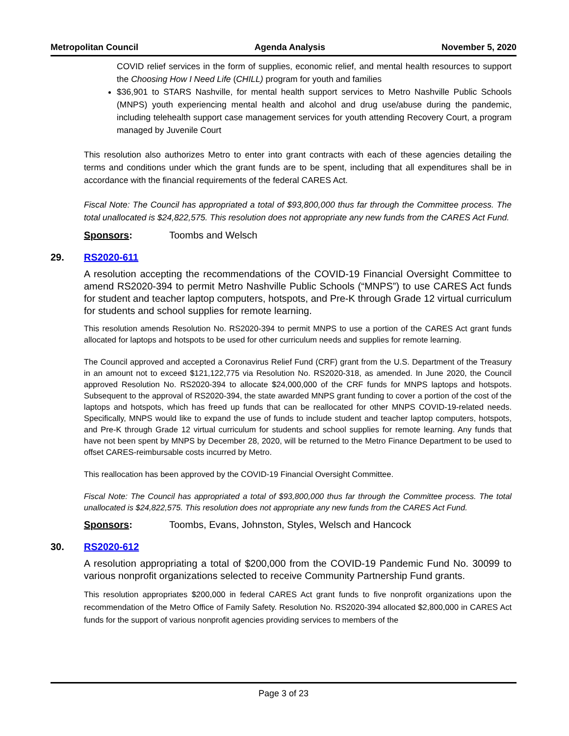Metropolitan Council Agenda Analysis November 5, 2020
COVID relief services in the form of supplies, economic relief, and mental health resources to support the Choosing How I Need Life (CHILL) program for youth and families
$36,901 to STARS Nashville, for mental health support services to Metro Nashville Public Schools (MNPS) youth experiencing mental health and alcohol and drug use/abuse during the pandemic, including telehealth support case management services for youth attending Recovery Court, a program managed by Juvenile Court
This resolution also authorizes Metro to enter into grant contracts with each of these agencies detailing the terms and conditions under which the grant funds are to be spent, including that all expenditures shall be in accordance with the financial requirements of the federal CARES Act.
Fiscal Note: The Council has appropriated a total of $93,800,000 thus far through the Committee process. The total unallocated is $24,822,575. This resolution does not appropriate any new funds from the CARES Act Fund.
Sponsors: Toombs and Welsch
29. RS2020-611
A resolution accepting the recommendations of the COVID-19 Financial Oversight Committee to amend RS2020-394 to permit Metro Nashville Public Schools (“MNPS”) to use CARES Act funds for student and teacher laptop computers, hotspots, and Pre-K through Grade 12 virtual curriculum for students and school supplies for remote learning.
This resolution amends Resolution No. RS2020-394 to permit MNPS to use a portion of the CARES Act grant funds allocated for laptops and hotspots to be used for other curriculum needs and supplies for remote learning.
The Council approved and accepted a Coronavirus Relief Fund (CRF) grant from the U.S. Department of the Treasury in an amount not to exceed $121,122,775 via Resolution No. RS2020-318, as amended. In June 2020, the Council approved Resolution No. RS2020-394 to allocate $24,000,000 of the CRF funds for MNPS laptops and hotspots. Subsequent to the approval of RS2020-394, the state awarded MNPS grant funding to cover a portion of the cost of the laptops and hotspots, which has freed up funds that can be reallocated for other MNPS COVID-19-related needs. Specifically, MNPS would like to expand the use of funds to include student and teacher laptop computers, hotspots, and Pre-K through Grade 12 virtual curriculum for students and school supplies for remote learning. Any funds that have not been spent by MNPS by December 28, 2020, will be returned to the Metro Finance Department to be used to offset CARES-reimbursable costs incurred by Metro.
This reallocation has been approved by the COVID-19 Financial Oversight Committee.
Fiscal Note: The Council has appropriated a total of $93,800,000 thus far through the Committee process. The total unallocated is $24,822,575. This resolution does not appropriate any new funds from the CARES Act Fund.
Sponsors: Toombs, Evans, Johnston, Styles, Welsch and Hancock
30. RS2020-612
A resolution appropriating a total of $200,000 from the COVID-19 Pandemic Fund No. 30099 to various nonprofit organizations selected to receive Community Partnership Fund grants.
This resolution appropriates $200,000 in federal CARES Act grant funds to five nonprofit organizations upon the recommendation of the Metro Office of Family Safety. Resolution No. RS2020-394 allocated $2,800,000 in CARES Act funds for the support of various nonprofit agencies providing services to members of the
Page 3 of 23